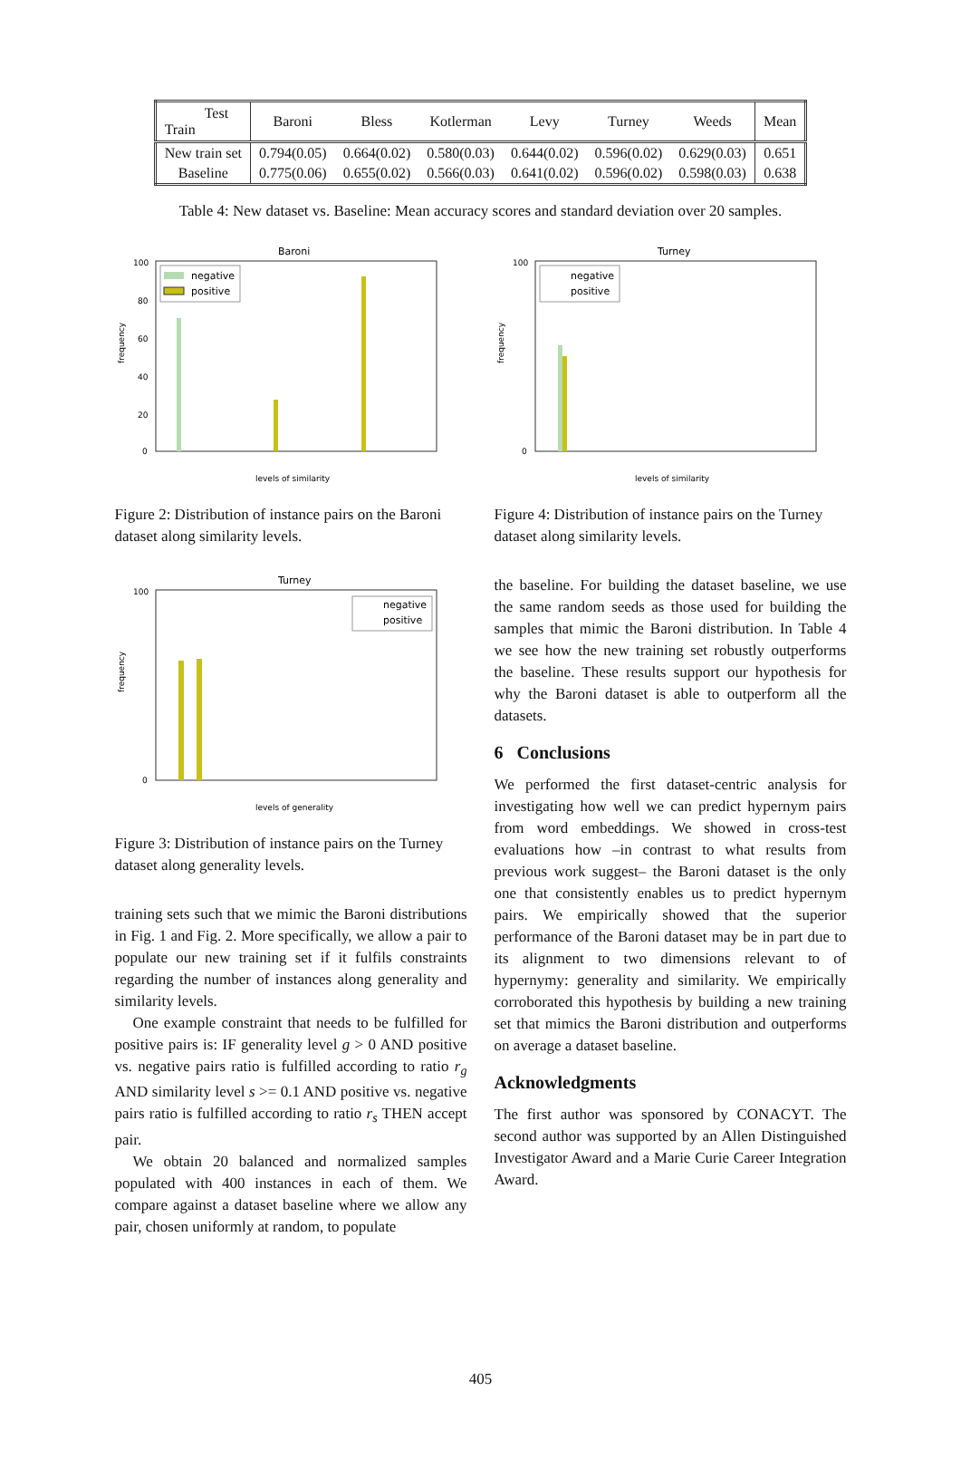| Test Train | Baroni | Bless | Kotlerman | Levy | Turney | Weeds | Mean |
| --- | --- | --- | --- | --- | --- | --- | --- |
| New train set | 0.794(0.05) | 0.664(0.02) | 0.580(0.03) | 0.644(0.02) | 0.596(0.02) | 0.629(0.03) | 0.651 |
| Baseline | 0.775(0.06) | 0.655(0.02) | 0.566(0.03) | 0.641(0.02) | 0.596(0.02) | 0.598(0.03) | 0.638 |
Table 4: New dataset vs. Baseline: Mean accuracy scores and standard deviation over 20 samples.
Baroni
100
80
60
40
20
0
negative
positive
frequency
levels of similarity
Figure 2: Distribution of instance pairs on the Baroni dataset along similarity levels.
Turney
100
0
negative
positive
frequency
levels of generality
Figure 3: Distribution of instance pairs on the Turney dataset along generality levels.
training sets such that we mimic the Baroni distributions in Fig. 1 and Fig. 2. More specifically, we allow a pair to populate our new training set if it fulfils constraints regarding the number of instances along generality and similarity levels.
One example constraint that needs to be fulfilled for positive pairs is: IF generality level g > 0 AND positive vs. negative pairs ratio is fulfilled according to ratio r<sub>g</sub> AND similarity level s >= 0.1 AND positive vs. negative pairs ratio is fulfilled according to ratio r<sub>s</sub> THEN accept pair.
We obtain 20 balanced and normalized samples populated with 400 instances in each of them. We compare against a dataset baseline where we allow any pair, chosen uniformly at random, to populate
Turney
100
0
negative
positive
frequency
levels of similarity
Figure 4: Distribution of instance pairs on the Turney dataset along similarity levels.
the baseline. For building the dataset baseline, we use the same random seeds as those used for building the samples that mimic the Baroni distribution. In Table 4 we see how the new training set robustly outperforms the baseline. These results support our hypothesis for why the Baroni dataset is able to outperform all the datasets.
6 Conclusions
We performed the first dataset-centric analysis for investigating how well we can predict hypernym pairs from word embeddings. We showed in cross-test evaluations how –in contrast to what results from previous work suggest– the Baroni dataset is the only one that consistently enables us to predict hypernym pairs. We empirically showed that the superior performance of the Baroni dataset may be in part due to its alignment to two dimensions relevant to of hypernymy: generality and similarity. We empirically corroborated this hypothesis by building a new training set that mimics the Baroni distribution and outperforms on average a dataset baseline.
Acknowledgments
The first author was sponsored by CONACYT. The second author was supported by an Allen Distinguished Investigator Award and a Marie Curie Career Integration Award.
405